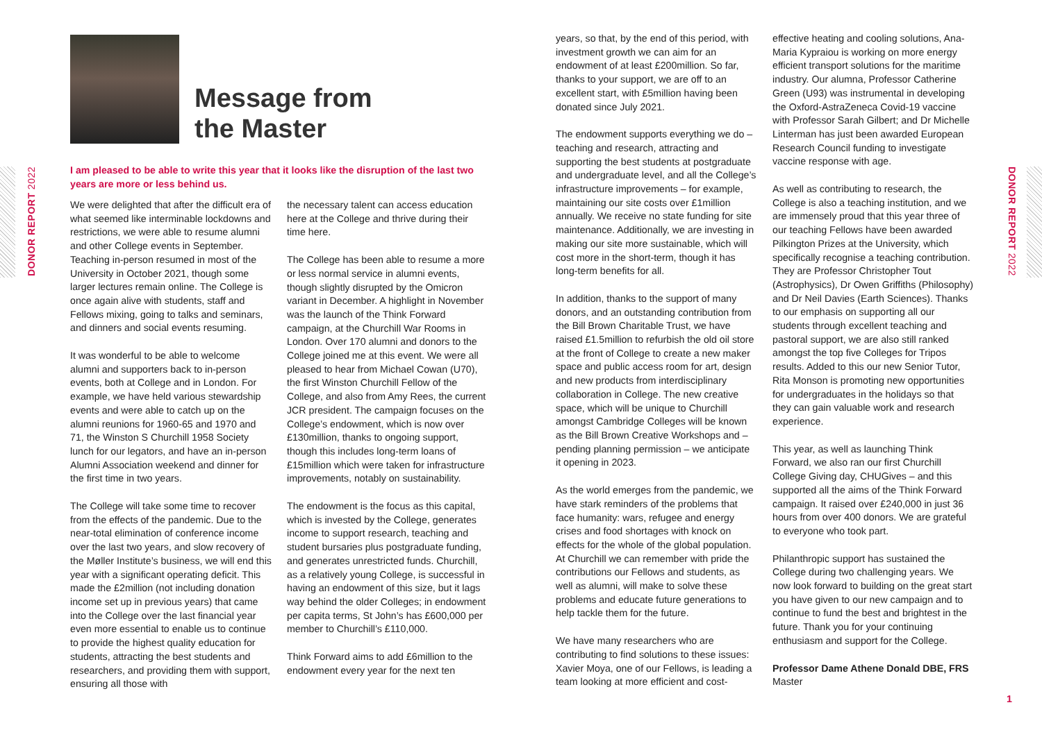DONOR REPORT 2022
DONOR REPORT 2022
Message from
the Master
I am pleased to be able to write this year that it looks like the disruption of the last two years are more or less behind us.
We were delighted that after the difficult era of what seemed like interminable lockdowns and restrictions, we were able to resume alumni and other College events in September. Teaching in-person resumed in most of the University in October 2021, though some larger lectures remain online. The College is once again alive with students, staff and Fellows mixing, going to talks and seminars, and dinners and social events resuming.
It was wonderful to be able to welcome alumni and supporters back to in-person events, both at College and in London. For example, we have held various stewardship events and were able to catch up on the alumni reunions for 1960-65 and 1970 and 71, the Winston S Churchill 1958 Society lunch for our legators, and have an in-person Alumni Association weekend and dinner for the first time in two years.
The College will take some time to recover from the effects of the pandemic. Due to the near-total elimination of conference income over the last two years, and slow recovery of the Møller Institute’s business, we will end this year with a significant operating deficit. This made the £2million (not including donation income set up in previous years) that came into the College over the last financial year even more essential to enable us to continue to provide the highest quality education for students, attracting the best students and researchers, and providing them with support, ensuring all those with
the necessary talent can access education here at the College and thrive during their time here.
The College has been able to resume a more or less normal service in alumni events, though slightly disrupted by the Omicron variant in December. A highlight in November was the launch of the Think Forward campaign, at the Churchill War Rooms in London. Over 170 alumni and donors to the College joined me at this event. We were all pleased to hear from Michael Cowan (U70), the first Winston Churchill Fellow of the College, and also from Amy Rees, the current JCR president. The campaign focuses on the College’s endowment, which is now over £130million, thanks to ongoing support, though this includes long-term loans of £15million which were taken for infrastructure improvements, notably on sustainability.
The endowment is the focus as this capital, which is invested by the College, generates income to support research, teaching and student bursaries plus postgraduate funding, and generates unrestricted funds. Churchill, as a relatively young College, is successful in having an endowment of this size, but it lags way behind the older Colleges; in endowment per capita terms, St John’s has £600,000 per member to Churchill’s £110,000.
Think Forward aims to add £6million to the endowment every year for the next ten
years, so that, by the end of this period, with investment growth we can aim for an endowment of at least £200million. So far, thanks to your support, we are off to an excellent start, with £5million having been donated since July 2021.
The endowment supports everything we do – teaching and research, attracting and supporting the best students at postgraduate and undergraduate level, and all the College’s infrastructure improvements – for example, maintaining our site costs over £1million annually. We receive no state funding for site maintenance. Additionally, we are investing in making our site more sustainable, which will cost more in the short-term, though it has long-term benefits for all.
In addition, thanks to the support of many donors, and an outstanding contribution from the Bill Brown Charitable Trust, we have raised £1.5million to refurbish the old oil store at the front of College to create a new maker space and public access room for art, design and new products from interdisciplinary collaboration in College. The new creative space, which will be unique to Churchill amongst Cambridge Colleges will be known as the Bill Brown Creative Workshops and – pending planning permission – we anticipate it opening in 2023.
As the world emerges from the pandemic, we have stark reminders of the problems that face humanity: wars, refugee and energy crises and food shortages with knock on effects for the whole of the global population. At Churchill we can remember with pride the contributions our Fellows and students, as well as alumni, will make to solve these problems and educate future generations to help tackle them for the future.
We have many researchers who are contributing to find solutions to these issues: Xavier Moya, one of our Fellows, is leading a team looking at more efficient and cost-
effective heating and cooling solutions, Ana-Maria Kypraiou is working on more energy efficient transport solutions for the maritime industry. Our alumna, Professor Catherine Green (U93) was instrumental in developing the Oxford-AstraZeneca Covid-19 vaccine with Professor Sarah Gilbert; and Dr Michelle Linterman has just been awarded European Research Council funding to investigate vaccine response with age.
As well as contributing to research, the College is also a teaching institution, and we are immensely proud that this year three of our teaching Fellows have been awarded Pilkington Prizes at the University, which specifically recognise a teaching contribution. They are Professor Christopher Tout (Astrophysics), Dr Owen Griffiths (Philosophy) and Dr Neil Davies (Earth Sciences). Thanks to our emphasis on supporting all our students through excellent teaching and pastoral support, we are also still ranked amongst the top five Colleges for Tripos results. Added to this our new Senior Tutor, Rita Monson is promoting new opportunities for undergraduates in the holidays so that they can gain valuable work and research experience.
This year, as well as launching Think Forward, we also ran our first Churchill College Giving day, CHUGives – and this supported all the aims of the Think Forward campaign. It raised over £240,000 in just 36 hours from over 400 donors. We are grateful to everyone who took part.
Philanthropic support has sustained the College during two challenging years. We now look forward to building on the great start you have given to our new campaign and to continue to fund the best and brightest in the future. Thank you for your continuing enthusiasm and support for the College.
Professor Dame Athene Donald DBE, FRS
Master
1